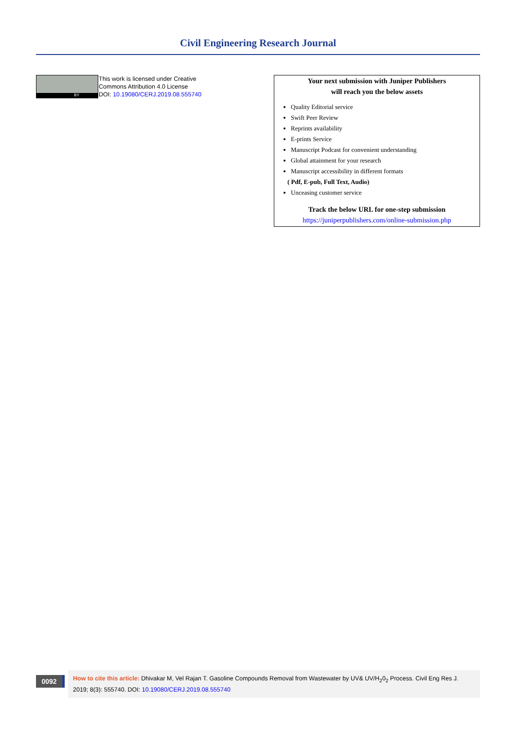Civil Engineering Research Journal
BY
This work is licensed under Creative
Commons Attribution 4.0 License
DOI: 10.19080/CERJ.2019.08.555740
Your next submission with Juniper Publishers
will reach you the below assets
Quality Editorial service
Swift Peer Review
Reprints availability
E-prints Service
Manuscript Podcast for convenient understanding
Global attainment for your research
Manuscript accessibility in different formats
( Pdf, E-pub, Full Text, Audio)
Unceasing customer service
Track the below URL for one-step submission
https://juniperpublishers.com/online-submission.php
0092
How to cite this article: Dhivakar M, Vel Rajan T. Gasoline Compounds Removal from Wastewater by UV& UV/H<sub>2</sub>0<sub>2</sub> Process. Civil Eng Res J. 2019; 8(3): 555740. DOI: 10.19080/CERJ.2019.08.555740